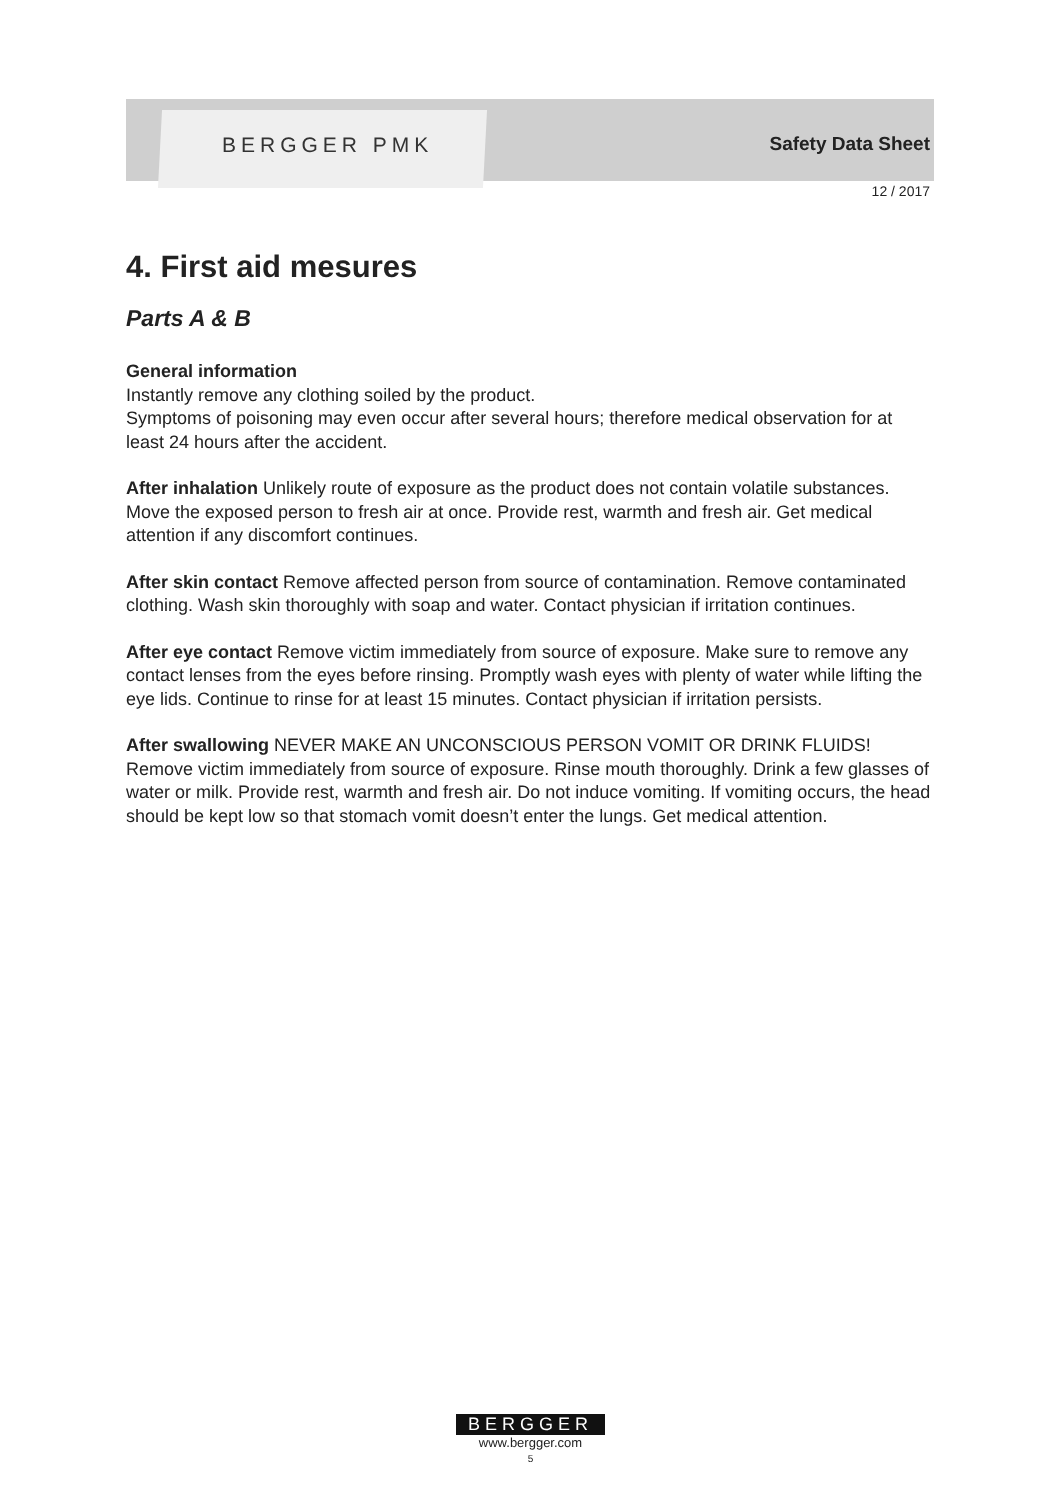BERGGER PMK Safety Data Sheet
12 / 2017
4. First aid mesures
Parts A & B
General information
Instantly remove any clothing soiled by the product.
Symptoms of poisoning may even occur after several hours; therefore medical observation for at least 24 hours after the accident.
After inhalation Unlikely route of exposure as the product does not contain volatile substances. Move the exposed person to fresh air at once. Provide rest, warmth and fresh air. Get medical attention if any discomfort continues.
After skin contact Remove affected person from source of contamination. Remove contaminated clothing. Wash skin thoroughly with soap and water. Contact physician if irritation continues.
After eye contact Remove victim immediately from source of exposure. Make sure to remove any contact lenses from the eyes before rinsing. Promptly wash eyes with plenty of water while lifting the eye lids. Continue to rinse for at least 15 minutes. Contact physician if irritation persists.
After swallowing NEVER MAKE AN UNCONSCIOUS PERSON VOMIT OR DRINK FLUIDS! Remove victim immediately from source of exposure. Rinse mouth thoroughly. Drink a few glasses of water or milk. Provide rest, warmth and fresh air. Do not induce vomiting. If vomiting occurs, the head should be kept low so that stomach vomit doesn’t enter the lungs. Get medical attention.
BERGGER
www.bergger.com
5